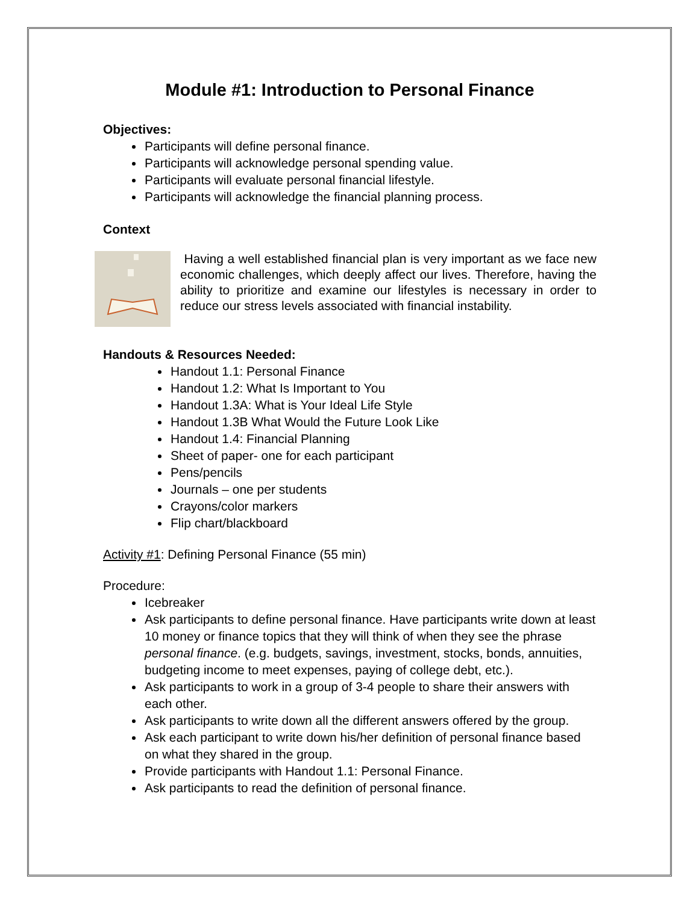Module #1: Introduction to Personal Finance
Objectives:
Participants will define personal finance.
Participants will acknowledge personal spending value.
Participants will evaluate personal financial lifestyle.
Participants will acknowledge the financial planning process.
Context
Having a well established financial plan is very important as we face new economic challenges, which deeply affect our lives. Therefore, having the ability to prioritize and examine our lifestyles is necessary in order to reduce our stress levels associated with financial instability.
Handouts & Resources Needed:
Handout 1.1: Personal Finance
Handout 1.2: What Is Important to You
Handout 1.3A: What is Your Ideal Life Style
Handout 1.3B What Would the Future Look Like
Handout 1.4: Financial Planning
Sheet of paper- one for each participant
Pens/pencils
Journals – one per students
Crayons/color markers
Flip chart/blackboard
Activity #1: Defining Personal Finance (55 min)
Procedure:
Icebreaker
Ask participants to define personal finance. Have participants write down at least 10 money or finance topics that they will think of when they see the phrase personal finance. (e.g. budgets, savings, investment, stocks, bonds, annuities, budgeting income to meet expenses, paying of college debt, etc.).
Ask participants to work in a group of 3-4 people to share their answers with each other.
Ask participants to write down all the different answers offered by the group.
Ask each participant to write down his/her definition of personal finance based on what they shared in the group.
Provide participants with Handout 1.1: Personal Finance.
Ask participants to read the definition of personal finance.